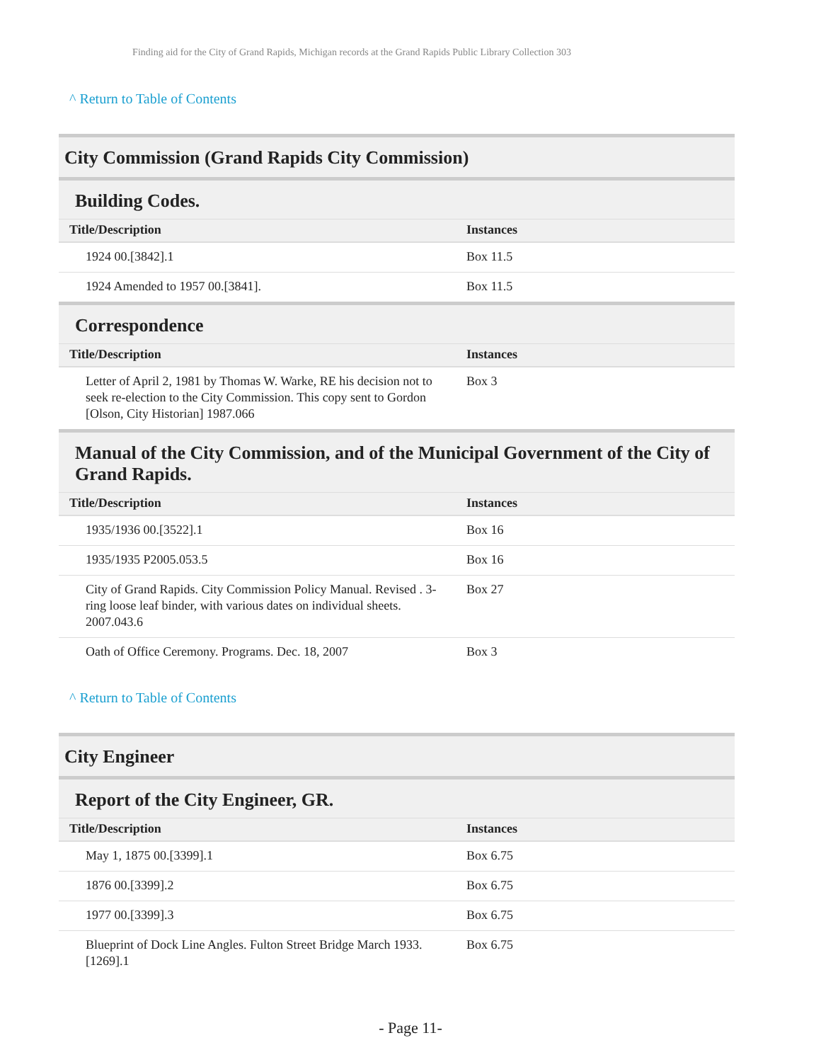Finding aid for the City of Grand Rapids, Michigan records at the Grand Rapids Public Library Collection 303
^ Return to Table of Contents
City Commission (Grand Rapids City Commission)
Building Codes.
| Title/Description | Instances |
| --- | --- |
| 1924 00.[3842].1 | Box 11.5 |
| 1924 Amended to 1957 00.[3841]. | Box 11.5 |
Correspondence
| Title/Description | Instances |
| --- | --- |
| Letter of April 2, 1981 by Thomas W. Warke, RE his decision not to seek re-election to the City Commission. This copy sent to Gordon [Olson, City Historian] 1987.066 | Box 3 |
Manual of the City Commission, and of the Municipal Government of the City of Grand Rapids.
| Title/Description | Instances |
| --- | --- |
| 1935/1936 00.[3522].1 | Box 16 |
| 1935/1935 P2005.053.5 | Box 16 |
| City of Grand Rapids. City Commission Policy Manual. Revised . 3-ring loose leaf binder, with various dates on individual sheets. 2007.043.6 | Box 27 |
| Oath of Office Ceremony. Programs. Dec. 18, 2007 | Box 3 |
^ Return to Table of Contents
City Engineer
Report of the City Engineer, GR.
| Title/Description | Instances |
| --- | --- |
| May 1, 1875 00.[3399].1 | Box 6.75 |
| 1876 00.[3399].2 | Box 6.75 |
| 1977 00.[3399].3 | Box 6.75 |
| Blueprint of Dock Line Angles. Fulton Street Bridge March 1933. [1269].1 | Box 6.75 |
- Page 11-